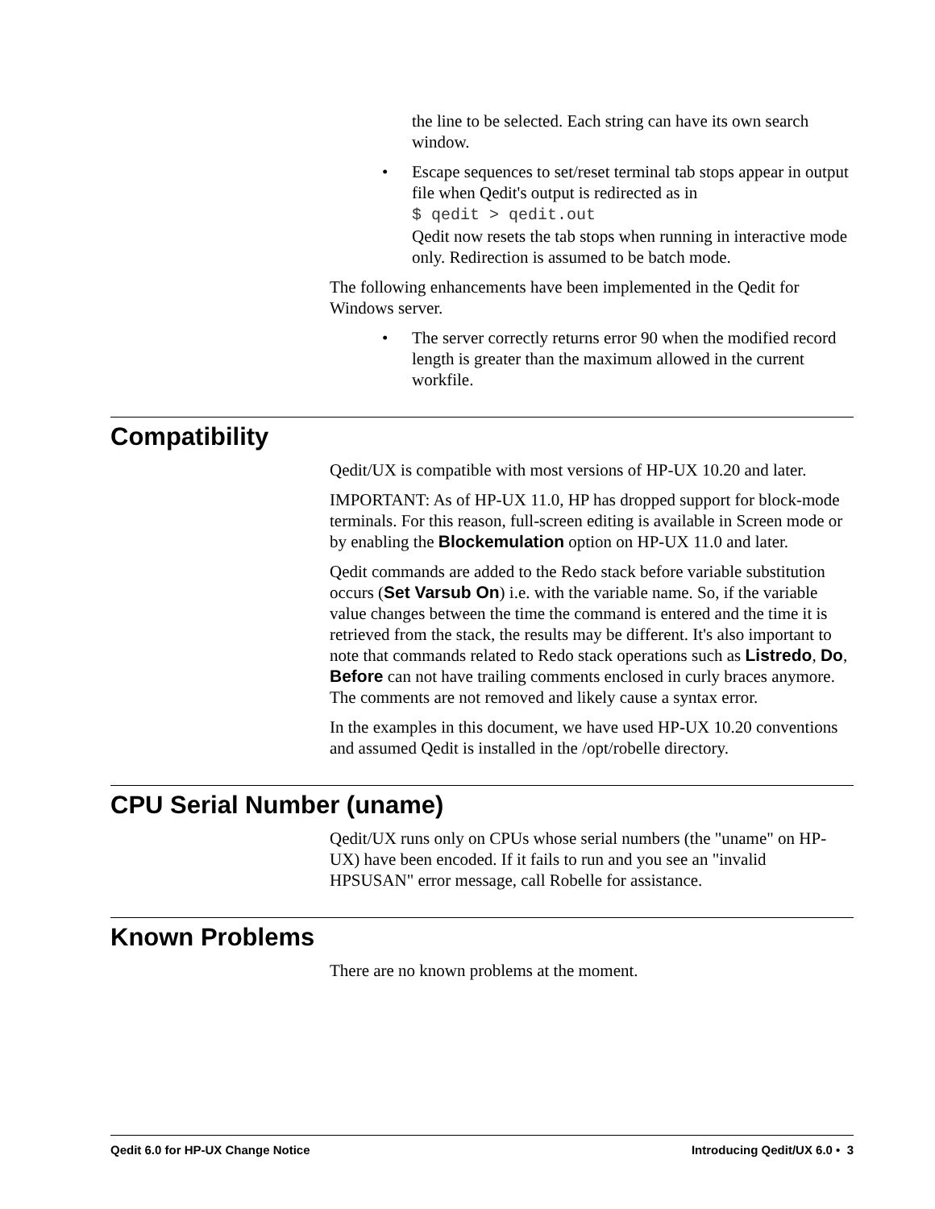the line to be selected. Each string can have its own search window.
• Escape sequences to set/reset terminal tab stops appear in output file when Qedit's output is redirected as in
$ qedit > qedit.out
Qedit now resets the tab stops when running in interactive mode only. Redirection is assumed to be batch mode.
The following enhancements have been implemented in the Qedit for Windows server.
• The server correctly returns error 90 when the modified record length is greater than the maximum allowed in the current workfile.
Compatibility
Qedit/UX is compatible with most versions of HP-UX 10.20 and later.
IMPORTANT: As of HP-UX 11.0, HP has dropped support for block-mode terminals. For this reason, full-screen editing is available in Screen mode or by enabling the Blockemulation option on HP-UX 11.0 and later.
Qedit commands are added to the Redo stack before variable substitution occurs (Set Varsub On) i.e. with the variable name. So, if the variable value changes between the time the command is entered and the time it is retrieved from the stack, the results may be different. It's also important to note that commands related to Redo stack operations such as Listredo, Do, Before can not have trailing comments enclosed in curly braces anymore. The comments are not removed and likely cause a syntax error.
In the examples in this document, we have used HP-UX 10.20 conventions and assumed Qedit is installed in the /opt/robelle directory.
CPU Serial Number (uname)
Qedit/UX runs only on CPUs whose serial numbers (the "uname" on HP-UX) have been encoded. If it fails to run and you see an "invalid HPSUSAN" error message, call Robelle for assistance.
Known Problems
There are no known problems at the moment.
Qedit 6.0 for HP-UX Change Notice Introducing Qedit/UX 6.0 • 3